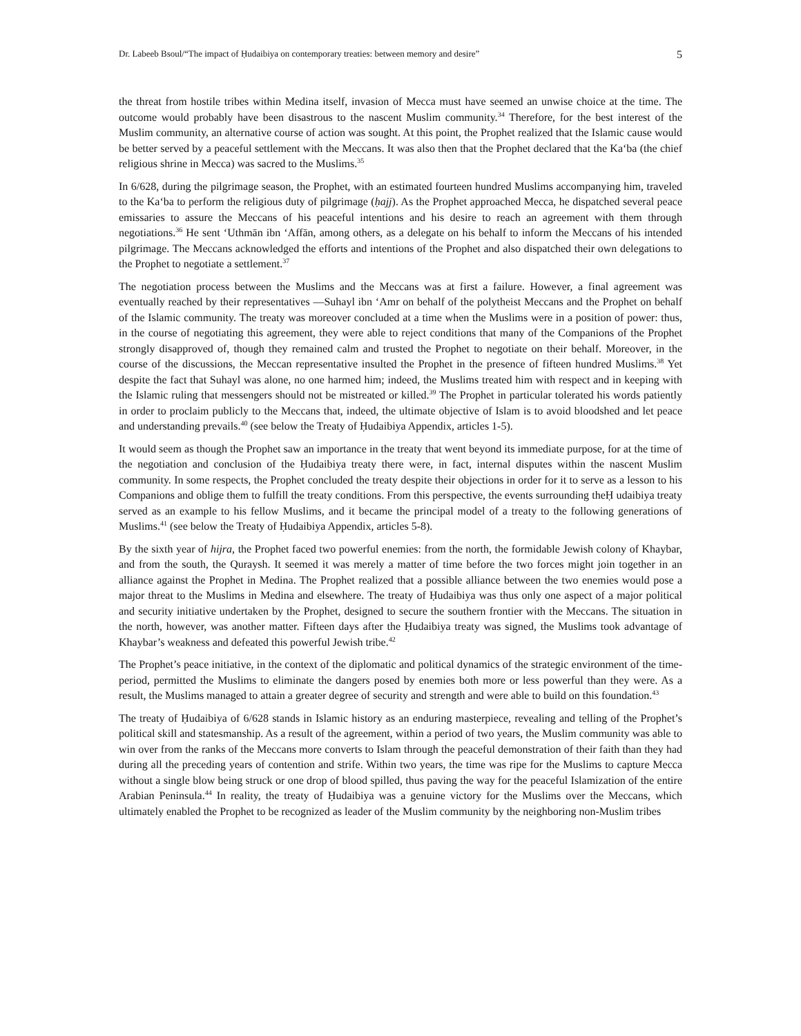Dr. Labeeb Bsoul/“The impact of Ḥudaibiya on contemporary treaties: between memory and desire” 5
the threat from hostile tribes within Medina itself, invasion of Mecca must have seemed an unwise choice at the time. The outcome would probably have been disastrous to the nascent Muslim community.<sup>34</sup> Therefore, for the best interest of the Muslim community, an alternative course of action was sought. At this point, the Prophet realized that the Islamic cause would be better served by a peaceful settlement with the Meccans. It was also then that the Prophet declared that the Ka‘ba (the chief religious shrine in Mecca) was sacred to the Muslims.<sup>35</sup>
In 6/628, during the pilgrimage season, the Prophet, with an estimated fourteen hundred Muslims accompanying him, traveled to the Ka‘ba to perform the religious duty of pilgrimage (ḥajj). As the Prophet approached Mecca, he dispatched several peace emissaries to assure the Meccans of his peaceful intentions and his desire to reach an agreement with them through negotiations.<sup>36</sup> He sent ‘Uthmān ibn ‘Affān, among others, as a delegate on his behalf to inform the Meccans of his intended pilgrimage. The Meccans acknowledged the efforts and intentions of the Prophet and also dispatched their own delegations to the Prophet to negotiate a settlement.<sup>37</sup>
The negotiation process between the Muslims and the Meccans was at first a failure. However, a final agreement was eventually reached by their representatives —Suhayl ibn ‘Amr on behalf of the polytheist Meccans and the Prophet on behalf of the Islamic community. The treaty was moreover concluded at a time when the Muslims were in a position of power: thus, in the course of negotiating this agreement, they were able to reject conditions that many of the Companions of the Prophet strongly disapproved of, though they remained calm and trusted the Prophet to negotiate on their behalf. Moreover, in the course of the discussions, the Meccan representative insulted the Prophet in the presence of fifteen hundred Muslims.<sup>38</sup> Yet despite the fact that Suhayl was alone, no one harmed him; indeed, the Muslims treated him with respect and in keeping with the Islamic ruling that messengers should not be mistreated or killed.<sup>39</sup> The Prophet in particular tolerated his words patiently in order to proclaim publicly to the Meccans that, indeed, the ultimate objective of Islam is to avoid bloodshed and let peace and understanding prevails.<sup>40</sup> (see below the Treaty of Ḥudaibiya Appendix, articles 1-5).
It would seem as though the Prophet saw an importance in the treaty that went beyond its immediate purpose, for at the time of the negotiation and conclusion of the Ḥudaibiya treaty there were, in fact, internal disputes within the nascent Muslim community. In some respects, the Prophet concluded the treaty despite their objections in order for it to serve as a lesson to his Companions and oblige them to fulfill the treaty conditions. From this perspective, the events surrounding theḤ udaibiya treaty served as an example to his fellow Muslims, and it became the principal model of a treaty to the following generations of Muslims.<sup>41</sup> (see below the Treaty of Ḥudaibiya Appendix, articles 5-8).
By the sixth year of hijra, the Prophet faced two powerful enemies: from the north, the formidable Jewish colony of Khaybar, and from the south, the Quraysh. It seemed it was merely a matter of time before the two forces might join together in an alliance against the Prophet in Medina. The Prophet realized that a possible alliance between the two enemies would pose a major threat to the Muslims in Medina and elsewhere. The treaty of Ḥudaibiya was thus only one aspect of a major political and security initiative undertaken by the Prophet, designed to secure the southern frontier with the Meccans. The situation in the north, however, was another matter. Fifteen days after the Ḥudaibiya treaty was signed, the Muslims took advantage of Khaybar’s weakness and defeated this powerful Jewish tribe.<sup>42</sup>
The Prophet’s peace initiative, in the context of the diplomatic and political dynamics of the strategic environment of the time-period, permitted the Muslims to eliminate the dangers posed by enemies both more or less powerful than they were. As a result, the Muslims managed to attain a greater degree of security and strength and were able to build on this foundation.<sup>43</sup>
The treaty of Ḥudaibiya of 6/628 stands in Islamic history as an enduring masterpiece, revealing and telling of the Prophet’s political skill and statesmanship. As a result of the agreement, within a period of two years, the Muslim community was able to win over from the ranks of the Meccans more converts to Islam through the peaceful demonstration of their faith than they had during all the preceding years of contention and strife. Within two years, the time was ripe for the Muslims to capture Mecca without a single blow being struck or one drop of blood spilled, thus paving the way for the peaceful Islamization of the entire Arabian Peninsula.<sup>44</sup> In reality, the treaty of Ḥudaibiya was a genuine victory for the Muslims over the Meccans, which ultimately enabled the Prophet to be recognized as leader of the Muslim community by the neighboring non-Muslim tribes